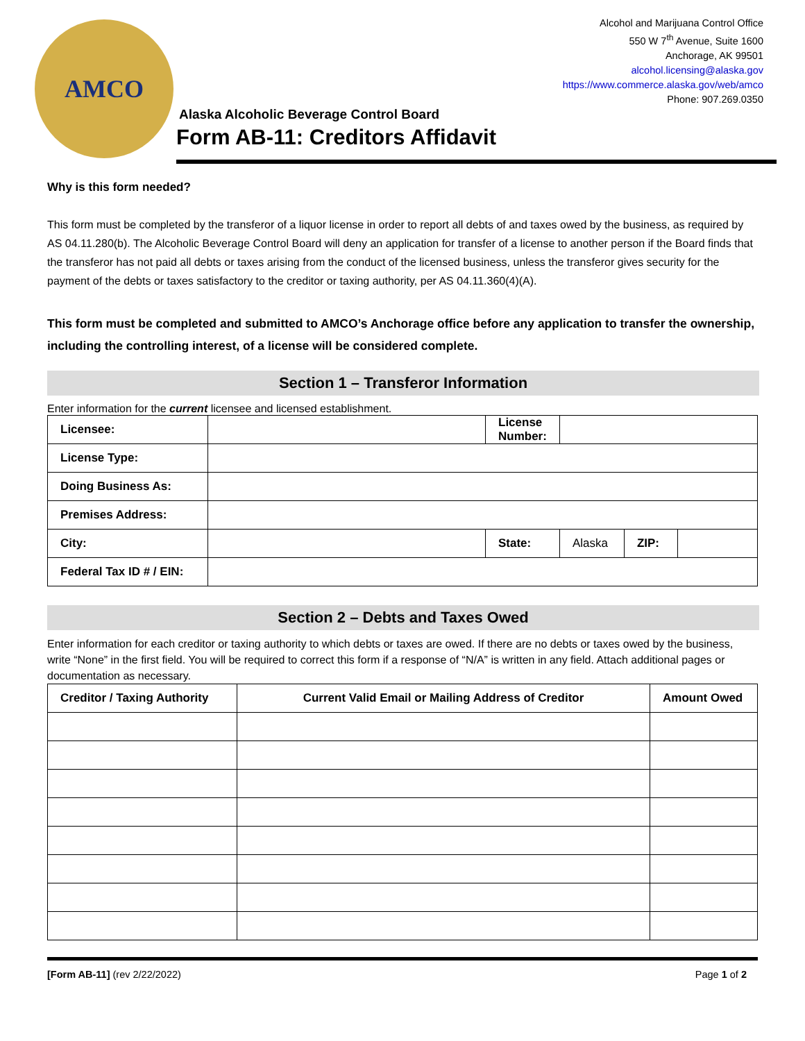AMCO
Alcohol and Marijuana Control Office
550 W 7<sup>th</sup> Avenue, Suite 1600
Anchorage, AK 99501
alcohol.licensing@alaska.gov
https://www.commerce.alaska.gov/web/amco
Phone: 907.269.0350
Alaska Alcoholic Beverage Control Board
Form AB-11: Creditors Affidavit
Why is this form needed?
This form must be completed by the transferor of a liquor license in order to report all debts of and taxes owed by the business, as required by AS 04.11.280(b). The Alcoholic Beverage Control Board will deny an application for transfer of a license to another person if the Board finds that the transferor has not paid all debts or taxes arising from the conduct of the licensed business, unless the transferor gives security for the payment of the debts or taxes satisfactory to the creditor or taxing authority, per AS 04.11.360(4)(A).
This form must be completed and submitted to AMCO’s Anchorage office before any application to transfer the ownership, including the controlling interest, of a license will be considered complete.
Section 1 – Transferor Information
Enter information for the current licensee and licensed establishment.
| Licensee: | | License Number: | | | |
| License Type: | | | | | |
| Doing Business As: | | | | | |
| Premises Address: | | | | | |
| City: | | State: | Alaska | ZIP: | |
| Federal Tax ID # / EIN: | | | | | |
Section 2 – Debts and Taxes Owed
Enter information for each creditor or taxing authority to which debts or taxes are owed. If there are no debts or taxes owed by the business, write “None” in the first field. You will be required to correct this form if a response of “N/A” is written in any field. Attach additional pages or documentation as necessary.
| Creditor / Taxing Authority | Current Valid Email or Mailing Address of Creditor | Amount Owed |
| --- | --- | --- |
[Form AB-11] (rev 2/22/2022) Page 1 of 2